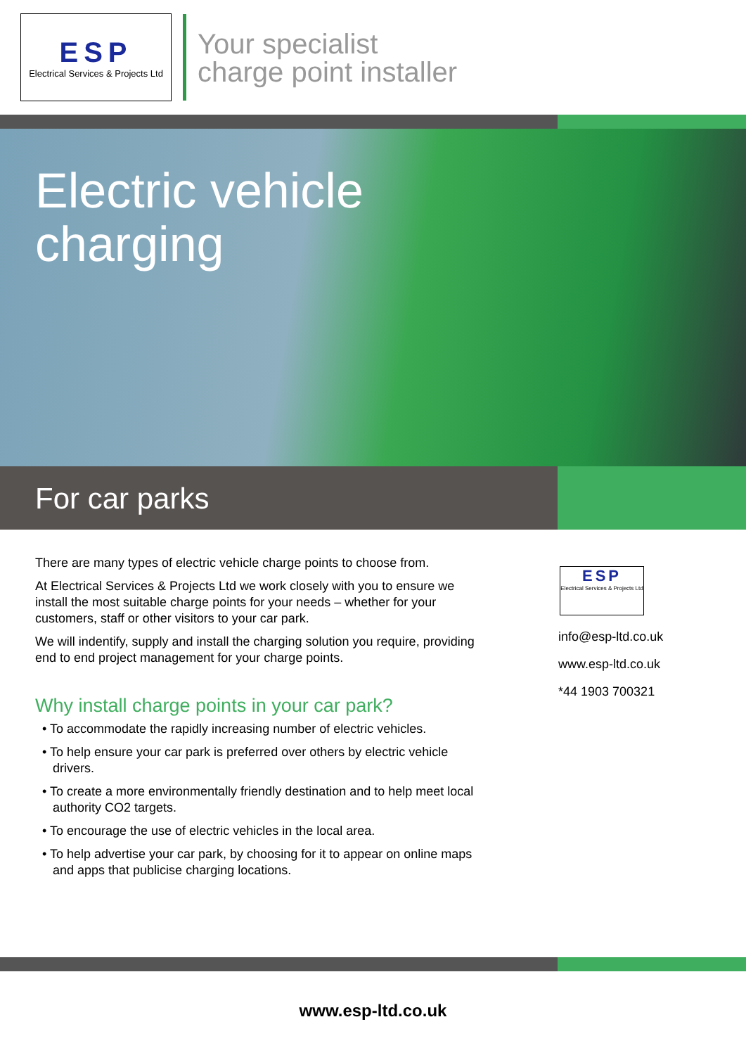ESP
Electrical Services & Projects Ltd
Your specialist
charge point installer
Electric vehicle
charging
For car parks
There are many types of electric vehicle charge points to choose from.
At Electrical Services & Projects Ltd we work closely with you to ensure we install the most suitable charge points for your needs – whether for your customers, staff or other visitors to your car park.
We will indentify, supply and install the charging solution you require, providing end to end project management for your charge points.
Why install charge points in your car park?
• To accommodate the rapidly increasing number of electric vehicles.
• To help ensure your car park is preferred over others by electric vehicle drivers.
• To create a more environmentally friendly destination and to help meet local authority CO2 targets.
• To encourage the use of electric vehicles in the local area.
• To help advertise your car park, by choosing for it to appear on online maps and apps that publicise charging locations.
ESP
Electrical Services & Projects Ltd
info@esp-ltd.co.uk
www.esp-ltd.co.uk
*44 1903 700321
www.esp-ltd.co.uk